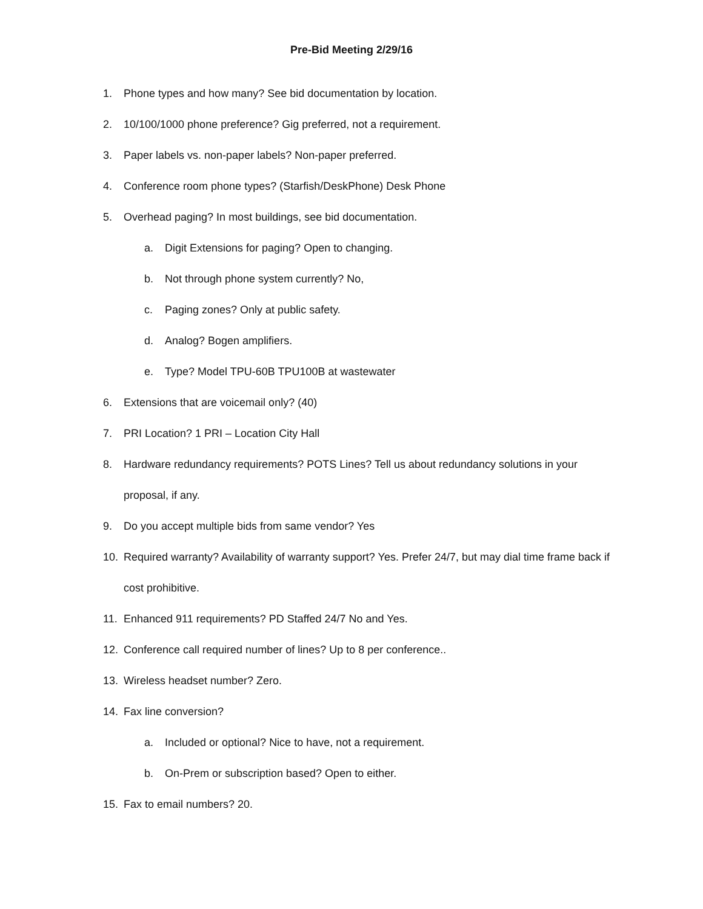Pre-Bid Meeting 2/29/16
1. Phone types and how many? See bid documentation by location.
2. 10/100/1000 phone preference? Gig preferred, not a requirement.
3. Paper labels vs. non-paper labels? Non-paper preferred.
4. Conference room phone types? (Starfish/DeskPhone) Desk Phone
5. Overhead paging? In most buildings, see bid documentation.
a. Digit Extensions for paging? Open to changing.
b. Not through phone system currently? No,
c. Paging zones? Only at public safety.
d. Analog? Bogen amplifiers.
e. Type? Model TPU-60B TPU100B at wastewater
6. Extensions that are voicemail only? (40)
7. PRI Location? 1 PRI – Location City Hall
8. Hardware redundancy requirements? POTS Lines? Tell us about redundancy solutions in your proposal, if any.
9. Do you accept multiple bids from same vendor? Yes
10. Required warranty? Availability of warranty support? Yes. Prefer 24/7, but may dial time frame back if cost prohibitive.
11. Enhanced 911 requirements? PD Staffed 24/7 No and Yes.
12. Conference call required number of lines? Up to 8 per conference..
13. Wireless headset number? Zero.
14. Fax line conversion?
a. Included or optional? Nice to have, not a requirement.
b. On-Prem or subscription based? Open to either.
15. Fax to email numbers? 20.